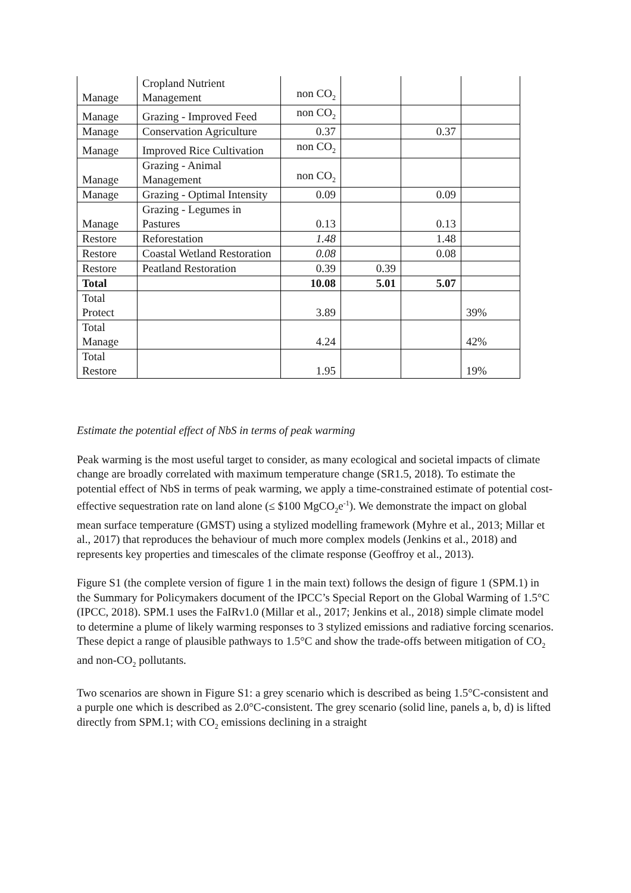| Manage | Cropland Nutrient Management | non CO<sub>2</sub> | | | |
| Manage | Grazing - Improved Feed | non CO<sub>2</sub> | | | |
| Manage | Conservation Agriculture | 0.37 | | 0.37 | |
| Manage | Improved Rice Cultivation | non CO<sub>2</sub> | | | |
| Manage | Grazing - Animal Management | non CO<sub>2</sub> | | | |
| Manage | Grazing - Optimal Intensity | 0.09 | | 0.09 | |
| Manage | Grazing - Legumes in Pastures | 0.13 | | 0.13 | |
| Restore | Reforestation | 1.48 | | 1.48 | |
| Restore | Coastal Wetland Restoration | 0.08 | | 0.08 | |
| Restore | Peatland Restoration | 0.39 | 0.39 | | |
| Total | | 10.08 | 5.01 | 5.07 | |
| Total Protect | | 3.89 | | | 39% |
| Total Manage | | 4.24 | | | 42% |
| Total Restore | | 1.95 | | | 19% |
Estimate the potential effect of NbS in terms of peak warming
Peak warming is the most useful target to consider, as many ecological and societal impacts of climate change are broadly correlated with maximum temperature change (SR1.5, 2018). To estimate the potential effect of NbS in terms of peak warming, we apply a time-constrained estimate of potential cost-effective sequestration rate on land alone (≤ $100 MgCO<sub>2</sub>e<sup>-1</sup>). We demonstrate the impact on global mean surface temperature (GMST) using a stylized modelling framework (Myhre et al., 2013; Millar et al., 2017) that reproduces the behaviour of much more complex models (Jenkins et al., 2018) and represents key properties and timescales of the climate response (Geoffroy et al., 2013).
Figure S1 (the complete version of figure 1 in the main text) follows the design of figure 1 (SPM.1) in the Summary for Policymakers document of the IPCC’s Special Report on the Global Warming of 1.5°C (IPCC, 2018). SPM.1 uses the FaIRv1.0 (Millar et al., 2017; Jenkins et al., 2018) simple climate model to determine a plume of likely warming responses to 3 stylized emissions and radiative forcing scenarios. These depict a range of plausible pathways to 1.5°C and show the trade-offs between mitigation of CO<sub>2</sub> and non-CO<sub>2</sub> pollutants.
Two scenarios are shown in Figure S1: a grey scenario which is described as being 1.5°C-consistent and a purple one which is described as 2.0°C-consistent. The grey scenario (solid line, panels a, b, d) is lifted directly from SPM.1; with CO<sub>2</sub> emissions declining in a straight